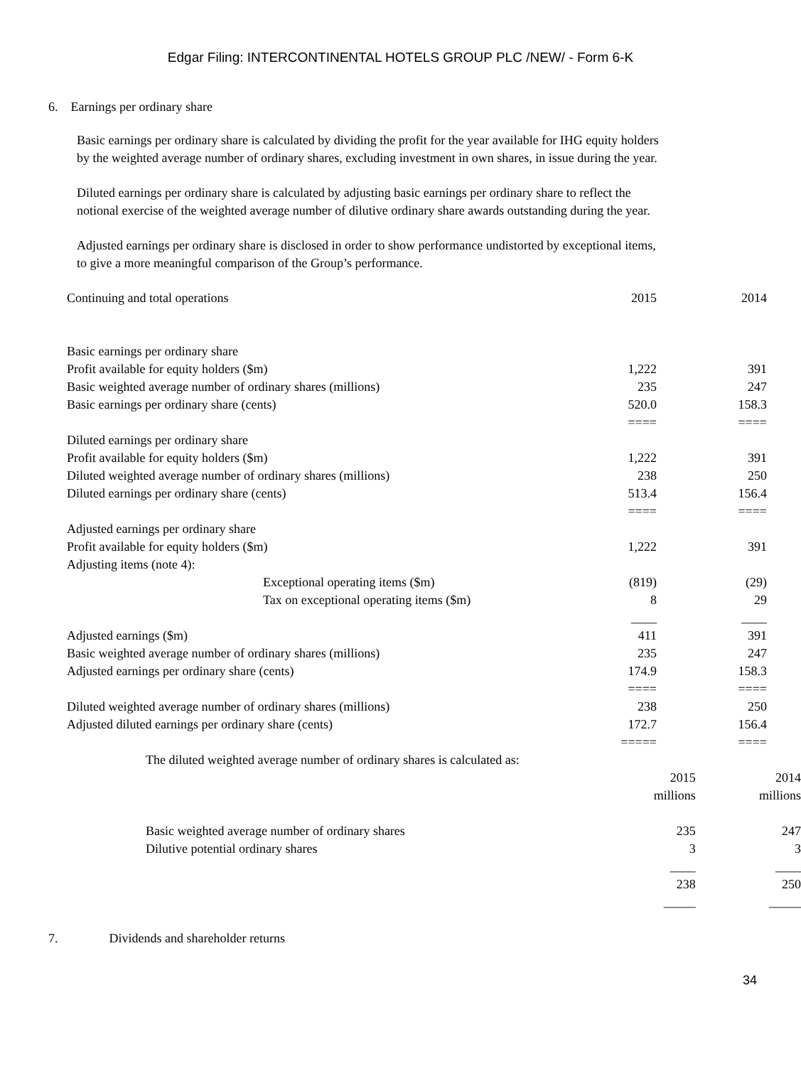Edgar Filing: INTERCONTINENTAL HOTELS GROUP PLC /NEW/ - Form 6-K
6. Earnings per ordinary share
Basic earnings per ordinary share is calculated by dividing the profit for the year available for IHG equity holders by the weighted average number of ordinary shares, excluding investment in own shares, in issue during the year.
Diluted earnings per ordinary share is calculated by adjusting basic earnings per ordinary share to reflect the notional exercise of the weighted average number of dilutive ordinary share awards outstanding during the year.
Adjusted earnings per ordinary share is disclosed in order to show performance undistorted by exceptional items, to give a more meaningful comparison of the Group’s performance.
| Continuing and total operations | | 2015 | 2014 |
| Basic earnings per ordinary share | | | |
| Profit available for equity holders ($m) | | 1,222 | 391 |
| Basic weighted average number of ordinary shares (millions) | | 235 | 247 |
| Basic earnings per ordinary share (cents) | | 520.0 | 158.3 |
| | | ==== | ==== |
| Diluted earnings per ordinary share | | | |
| Profit available for equity holders ($m) | | 1,222 | 391 |
| Diluted weighted average number of ordinary shares (millions) | | 238 | 250 |
| Diluted earnings per ordinary share (cents) | | 513.4 | 156.4 |
| | | ==== | ==== |
| Adjusted earnings per ordinary share | | | |
| Profit available for equity holders ($m) | | 1,222 | 391 |
| Adjusting items (note 4): | | | |
| | Exceptional operating items ($m) | (819) | (29) |
| | Tax on exceptional operating items ($m) | 8 | 29 |
| | | ____ | ____ |
| Adjusted earnings ($m) | | 411 | 391 |
| Basic weighted average number of ordinary shares (millions) | | 235 | 247 |
| Adjusted earnings per ordinary share (cents) | | 174.9 | 158.3 |
| | | ==== | ==== |
| Diluted weighted average number of ordinary shares (millions) | | 238 | 250 |
| Adjusted diluted earnings per ordinary share (cents) | | 172.7 | 156.4 |
| | | ===== | ==== |
| The diluted weighted average number of ordinary shares is calculated as: | | |
| | 2015 millions | 2014 millions |
| Basic weighted average number of ordinary shares | 235 | 247 |
| Dilutive potential ordinary shares | 3 | 3 |
| | ____ | ____ |
| | 238 | 250 |
| | _____ | _____ |
7. Dividends and shareholder returns
34